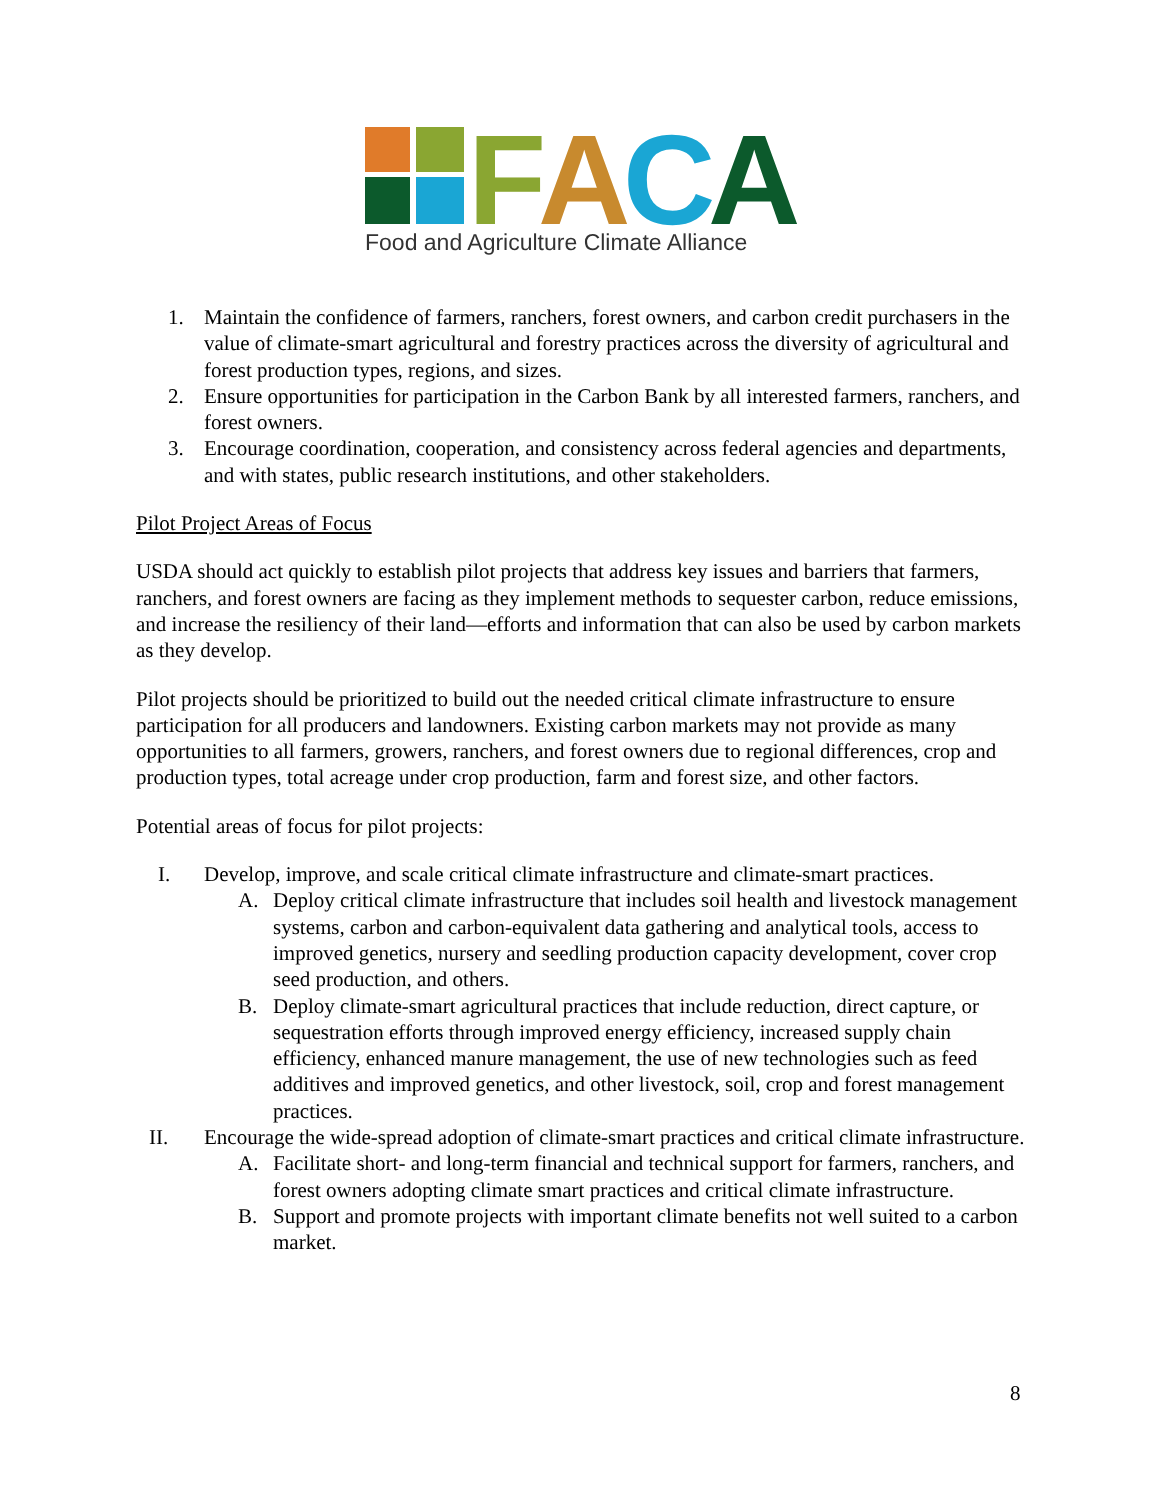F
A
C
A
Food and Agriculture Climate Alliance
1. Maintain the confidence of farmers, ranchers, forest owners, and carbon credit purchasers in the value of climate-smart agricultural and forestry practices across the diversity of agricultural and forest production types, regions, and sizes.
2. Ensure opportunities for participation in the Carbon Bank by all interested farmers, ranchers, and forest owners.
3. Encourage coordination, cooperation, and consistency across federal agencies and departments, and with states, public research institutions, and other stakeholders.
Pilot Project Areas of Focus
USDA should act quickly to establish pilot projects that address key issues and barriers that farmers, ranchers, and forest owners are facing as they implement methods to sequester carbon, reduce emissions, and increase the resiliency of their land—efforts and information that can also be used by carbon markets as they develop.
Pilot projects should be prioritized to build out the needed critical climate infrastructure to ensure participation for all producers and landowners. Existing carbon markets may not provide as many opportunities to all farmers, growers, ranchers, and forest owners due to regional differences, crop and production types, total acreage under crop production, farm and forest size, and other factors.
Potential areas of focus for pilot projects:
I. Develop, improve, and scale critical climate infrastructure and climate-smart practices.
A. Deploy critical climate infrastructure that includes soil health and livestock management systems, carbon and carbon-equivalent data gathering and analytical tools, access to improved genetics, nursery and seedling production capacity development, cover crop seed production, and others.
B. Deploy climate-smart agricultural practices that include reduction, direct capture, or sequestration efforts through improved energy efficiency, increased supply chain efficiency, enhanced manure management, the use of new technologies such as feed additives and improved genetics, and other livestock, soil, crop and forest management practices.
II. Encourage the wide-spread adoption of climate-smart practices and critical climate infrastructure.
A. Facilitate short- and long-term financial and technical support for farmers, ranchers, and forest owners adopting climate smart practices and critical climate infrastructure.
B. Support and promote projects with important climate benefits not well suited to a carbon market.
8